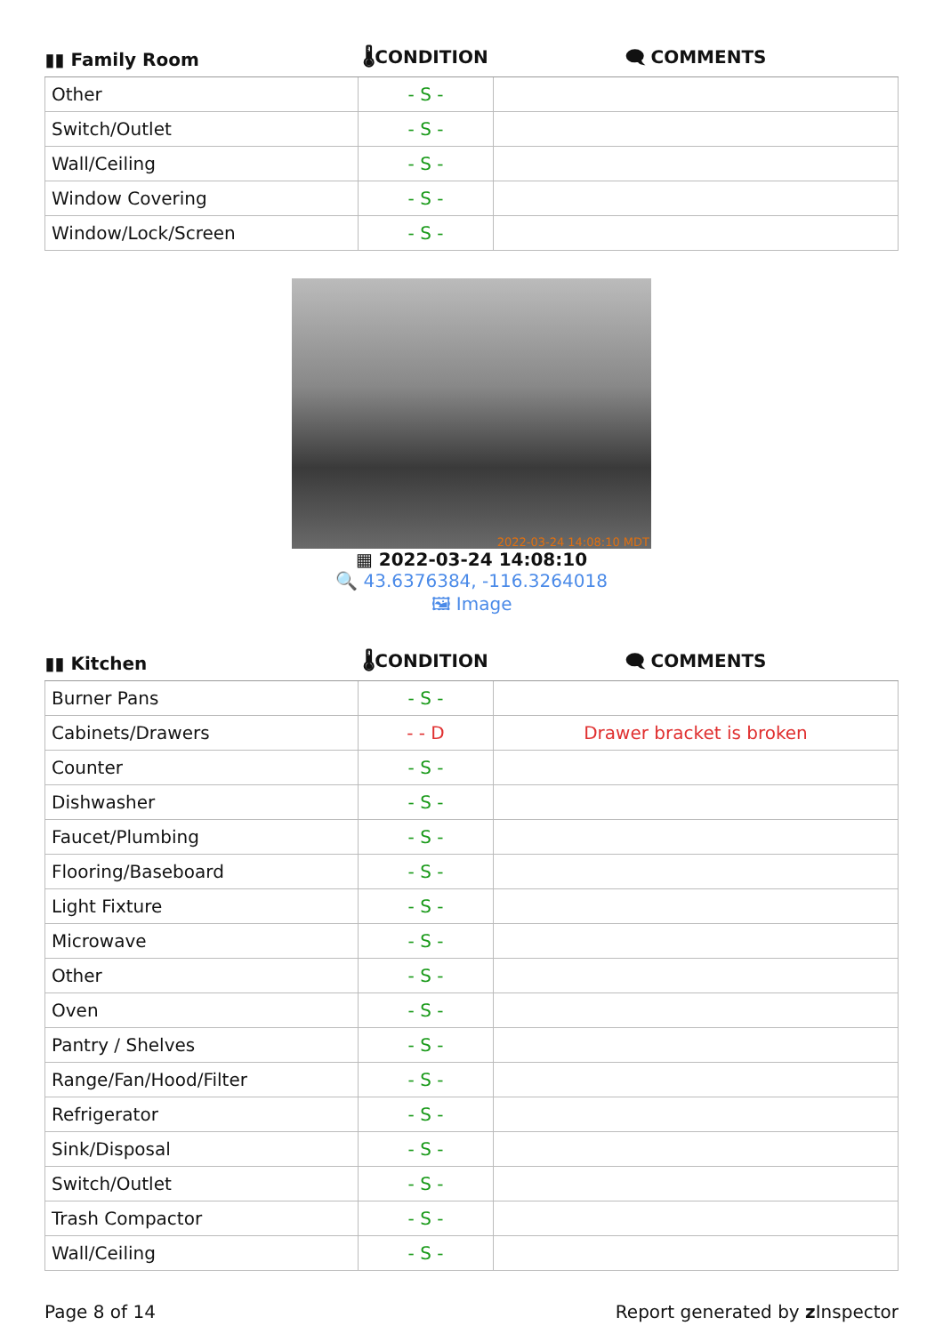| ▮▮ Family Room | 🌡CONDITION | 🗨 COMMENTS |
| --- | --- | --- |
| Other | - S - | |
| Switch/Outlet | - S - | |
| Wall/Ceiling | - S - | |
| Window Covering | - S - | |
| Window/Lock/Screen | - S - | |
2022-03-24 14:08:10 MDT
▦ 2022-03-24 14:08:10
🔍 43.6376384, -116.3264018
🖼 Image
| ▮▮ Kitchen | 🌡CONDITION | 🗨 COMMENTS |
| --- | --- | --- |
| Burner Pans | - S - | |
| Cabinets/Drawers | - - D | Drawer bracket is broken |
| Counter | - S - | |
| Dishwasher | - S - | |
| Faucet/Plumbing | - S - | |
| Flooring/Baseboard | - S - | |
| Light Fixture | - S - | |
| Microwave | - S - | |
| Other | - S - | |
| Oven | - S - | |
| Pantry / Shelves | - S - | |
| Range/Fan/Hood/Filter | - S - | |
| Refrigerator | - S - | |
| Sink/Disposal | - S - | |
| Switch/Outlet | - S - | |
| Trash Compactor | - S - | |
| Wall/Ceiling | - S - | |
Page 8 of 14 Report generated by z Inspector